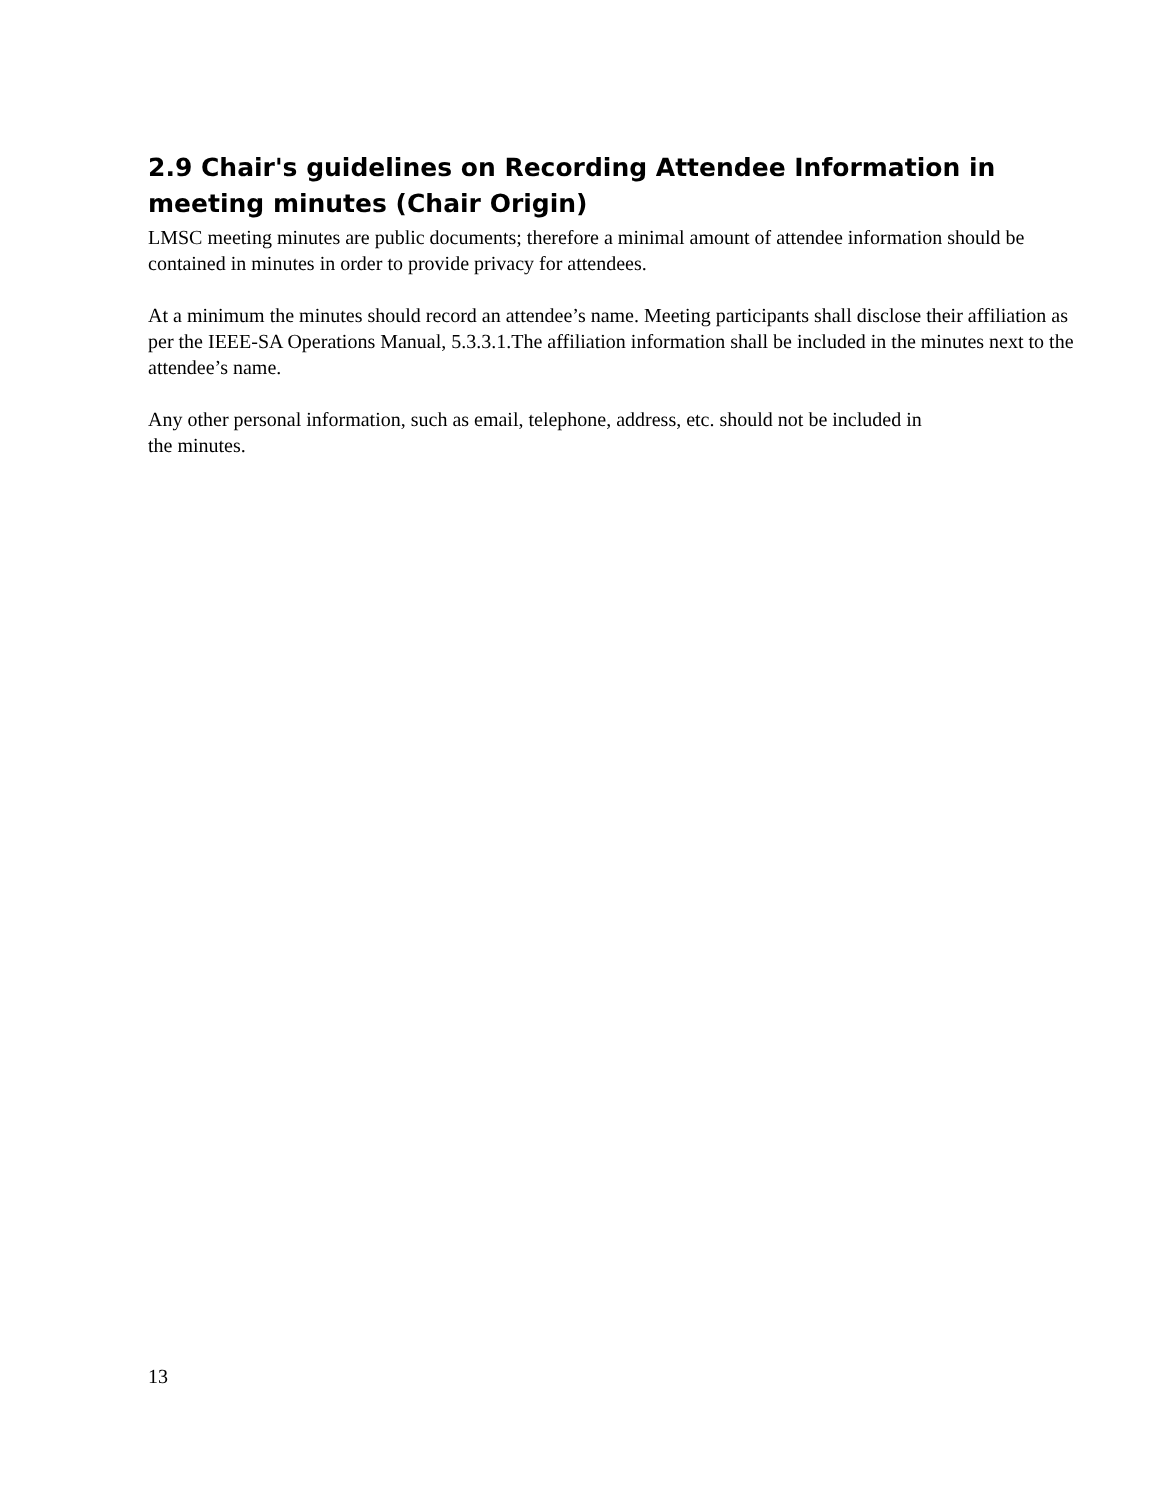2.9 Chair's guidelines on Recording Attendee Information in meeting minutes (Chair Origin)
LMSC meeting minutes are public documents; therefore a minimal amount of attendee information should be contained in minutes in order to provide privacy for attendees.
At a minimum the minutes should record an attendee’s name. Meeting participants shall disclose their affiliation as per the IEEE-SA Operations Manual, 5.3.3.1.The affiliation information shall be included in the minutes next to the attendee’s name.
Any other personal information, such as email, telephone, address, etc. should not be included in
the minutes.
13